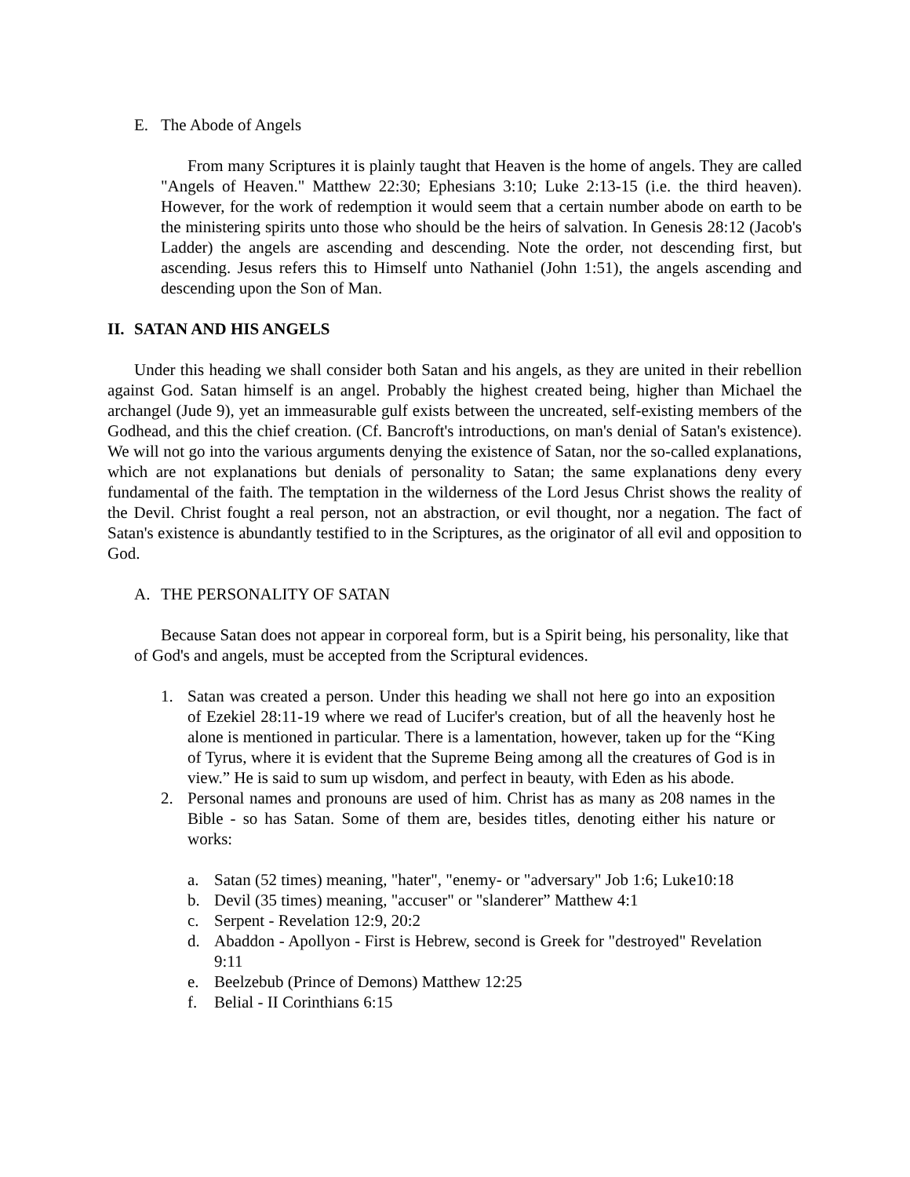E. The Abode of Angels
From many Scriptures it is plainly taught that Heaven is the home of angels. They are called "Angels of Heaven." Matthew 22:30; Ephesians 3:10; Luke 2:13-15 (i.e. the third heaven). However, for the work of redemption it would seem that a certain number abode on earth to be the ministering spirits unto those who should be the heirs of salvation. In Genesis 28:12 (Jacob's Ladder) the angels are ascending and descending. Note the order, not descending first, but ascending. Jesus refers this to Himself unto Nathaniel (John 1:51), the angels ascending and descending upon the Son of Man.
II. SATAN AND HIS ANGELS
Under this heading we shall consider both Satan and his angels, as they are united in their rebellion against God. Satan himself is an angel. Probably the highest created being, higher than Michael the archangel (Jude 9), yet an immeasurable gulf exists between the uncreated, self-existing members of the Godhead, and this the chief creation. (Cf. Bancroft's introductions, on man's denial of Satan's existence). We will not go into the various arguments denying the existence of Satan, nor the so-called explanations, which are not explanations but denials of personality to Satan; the same explanations deny every fundamental of the faith. The temptation in the wilderness of the Lord Jesus Christ shows the reality of the Devil. Christ fought a real person, not an abstraction, or evil thought, nor a negation. The fact of Satan's existence is abundantly testified to in the Scriptures, as the originator of all evil and opposition to God.
A. THE PERSONALITY OF SATAN
Because Satan does not appear in corporeal form, but is a Spirit being, his personality, like that of God's and angels, must be accepted from the Scriptural evidences.
1. Satan was created a person. Under this heading we shall not here go into an exposition of Ezekiel 28:11-19 where we read of Lucifer's creation, but of all the heavenly host he alone is mentioned in particular. There is a lamentation, however, taken up for the “King of Tyrus, where it is evident that the Supreme Being among all the creatures of God is in view.” He is said to sum up wisdom, and perfect in beauty, with Eden as his abode.
2. Personal names and pronouns are used of him. Christ has as many as 208 names in the Bible - so has Satan. Some of them are, besides titles, denoting either his nature or works:
a. Satan (52 times) meaning, "hater", "enemy- or "adversary" Job 1:6; Luke10:18
b. Devil (35 times) meaning, "accuser" or "slanderer” Matthew 4:1
c. Serpent - Revelation 12:9, 20:2
d. Abaddon - Apollyon - First is Hebrew, second is Greek for "destroyed" Revelation 9:11
e. Beelzebub (Prince of Demons) Matthew 12:25
f. Belial - II Corinthians 6:15